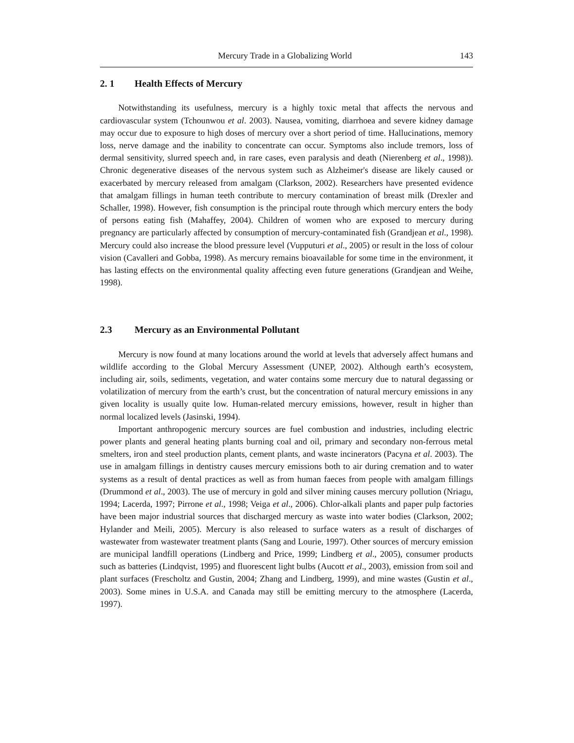Mercury Trade in a Globalizing World 143
2. 1 Health Effects of Mercury
Notwithstanding its usefulness, mercury is a highly toxic metal that affects the nervous and cardiovascular system (Tchounwou et al. 2003). Nausea, vomiting, diarrhoea and severe kidney damage may occur due to exposure to high doses of mercury over a short period of time. Hallucinations, memory loss, nerve damage and the inability to concentrate can occur. Symptoms also include tremors, loss of dermal sensitivity, slurred speech and, in rare cases, even paralysis and death (Nierenberg et al., 1998)). Chronic degenerative diseases of the nervous system such as Alzheimer's disease are likely caused or exacerbated by mercury released from amalgam (Clarkson, 2002). Researchers have presented evidence that amalgam fillings in human teeth contribute to mercury contamination of breast milk (Drexler and Schaller, 1998). However, fish consumption is the principal route through which mercury enters the body of persons eating fish (Mahaffey, 2004). Children of women who are exposed to mercury during pregnancy are particularly affected by consumption of mercury-contaminated fish (Grandjean et al., 1998). Mercury could also increase the blood pressure level (Vupputuri et al., 2005) or result in the loss of colour vision (Cavalleri and Gobba, 1998). As mercury remains bioavailable for some time in the environment, it has lasting effects on the environmental quality affecting even future generations (Grandjean and Weihe, 1998).
2.3 Mercury as an Environmental Pollutant
Mercury is now found at many locations around the world at levels that adversely affect humans and wildlife according to the Global Mercury Assessment (UNEP, 2002). Although earth’s ecosystem, including air, soils, sediments, vegetation, and water contains some mercury due to natural degassing or volatilization of mercury from the earth’s crust, but the concentration of natural mercury emissions in any given locality is usually quite low. Human-related mercury emissions, however, result in higher than normal localized levels (Jasinski, 1994).
Important anthropogenic mercury sources are fuel combustion and industries, including electric power plants and general heating plants burning coal and oil, primary and secondary non-ferrous metal smelters, iron and steel production plants, cement plants, and waste incinerators (Pacyna et al. 2003). The use in amalgam fillings in dentistry causes mercury emissions both to air during cremation and to water systems as a result of dental practices as well as from human faeces from people with amalgam fillings (Drummond et al., 2003). The use of mercury in gold and silver mining causes mercury pollution (Nriagu, 1994; Lacerda, 1997; Pirrone et al., 1998; Veiga et al., 2006). Chlor-alkali plants and paper pulp factories have been major industrial sources that discharged mercury as waste into water bodies (Clarkson, 2002; Hylander and Meili, 2005). Mercury is also released to surface waters as a result of discharges of wastewater from wastewater treatment plants (Sang and Lourie, 1997). Other sources of mercury emission are municipal landfill operations (Lindberg and Price, 1999; Lindberg et al., 2005), consumer products such as batteries (Lindqvist, 1995) and fluorescent light bulbs (Aucott et al., 2003), emission from soil and plant surfaces (Frescholtz and Gustin, 2004; Zhang and Lindberg, 1999), and mine wastes (Gustin et al., 2003). Some mines in U.S.A. and Canada may still be emitting mercury to the atmosphere (Lacerda, 1997).